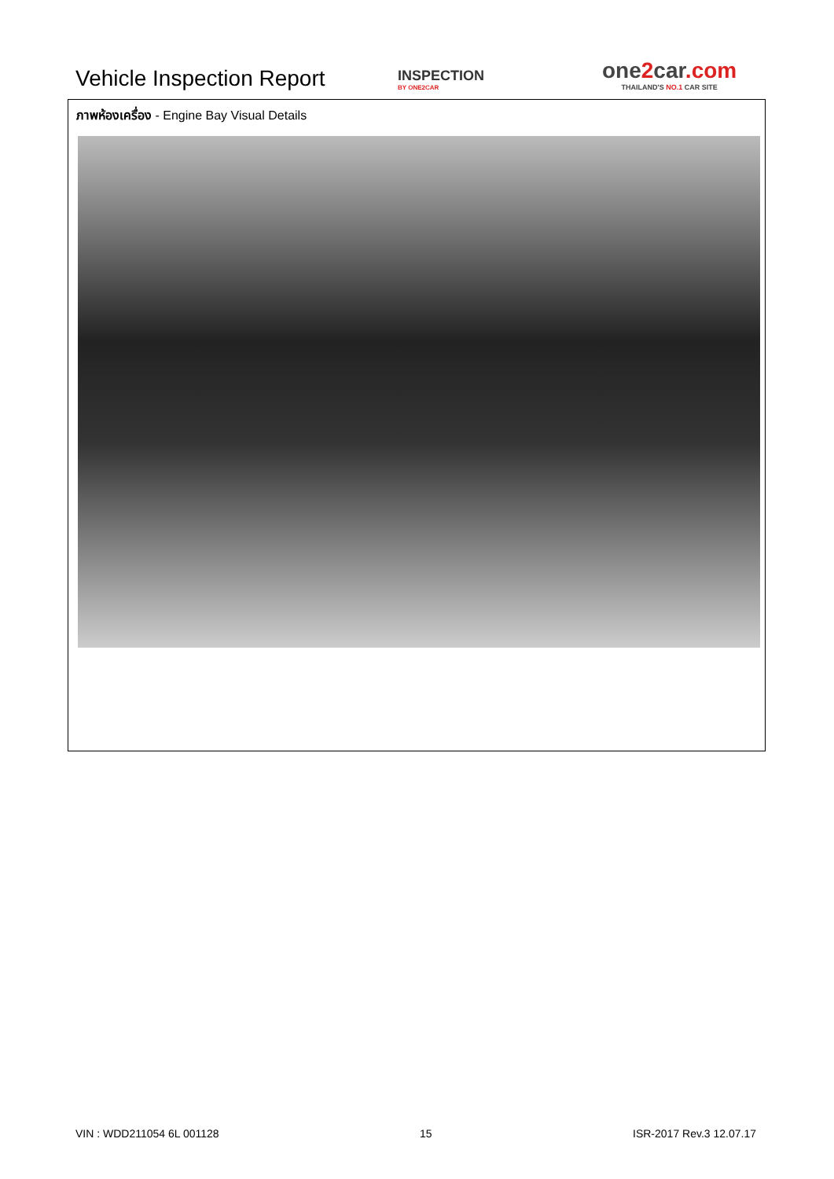Vehicle Inspection Report
INSPECTION
BY ONE2CAR
one2car.com
THAILAND'S NO.1 CAR SITE
ภาพห้องเครื่อง - Engine Bay Visual Details
VIN : WDD211054 6L 001128 15 ISR-2017 Rev.3 12.07.17